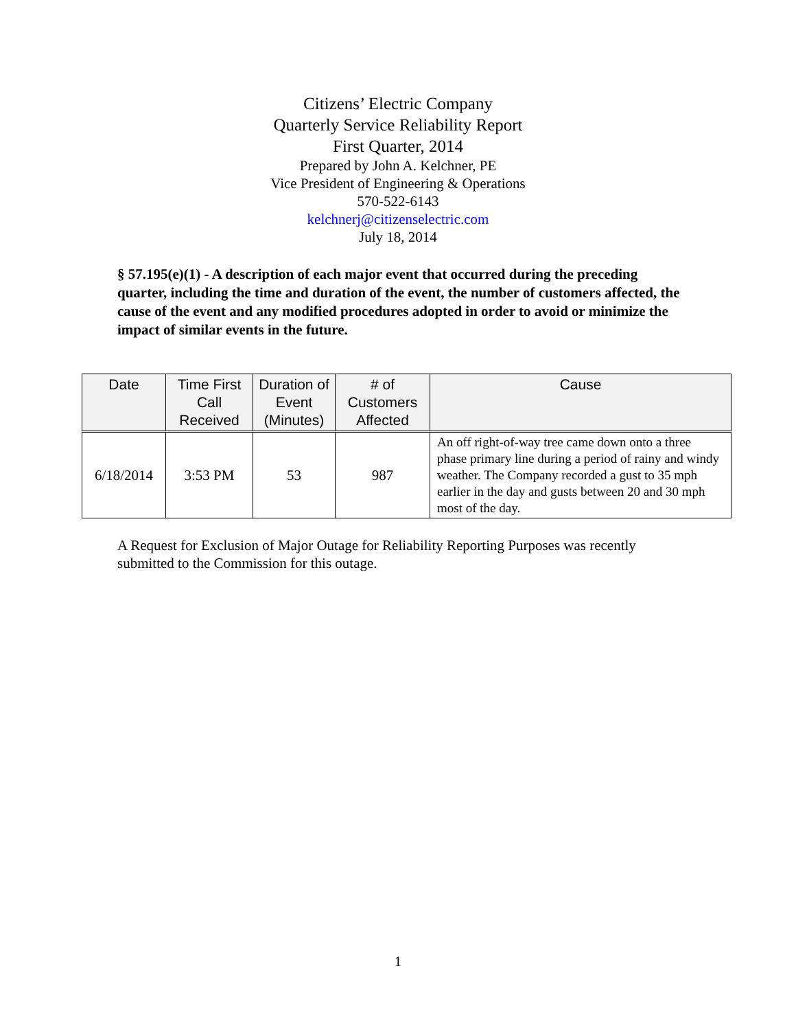Citizens’ Electric Company
Quarterly Service Reliability Report
First Quarter, 2014
Prepared by John A. Kelchner, PE
Vice President of Engineering & Operations
570-522-6143
kelchnerj@citizenselectric.com
July 18, 2014
§ 57.195(e)(1) - A description of each major event that occurred during the preceding quarter, including the time and duration of the event, the number of customers affected, the cause of the event and any modified procedures adopted in order to avoid or minimize the impact of similar events in the future.
| Date | Time First Call Received | Duration of Event (Minutes) | # of Customers Affected | Cause |
| --- | --- | --- | --- | --- |
| 6/18/2014 | 3:53 PM | 53 | 987 | An off right-of-way tree came down onto a three phase primary line during a period of rainy and windy weather. The Company recorded a gust to 35 mph earlier in the day and gusts between 20 and 30 mph most of the day. |
A Request for Exclusion of Major Outage for Reliability Reporting Purposes was recently submitted to the Commission for this outage.
1